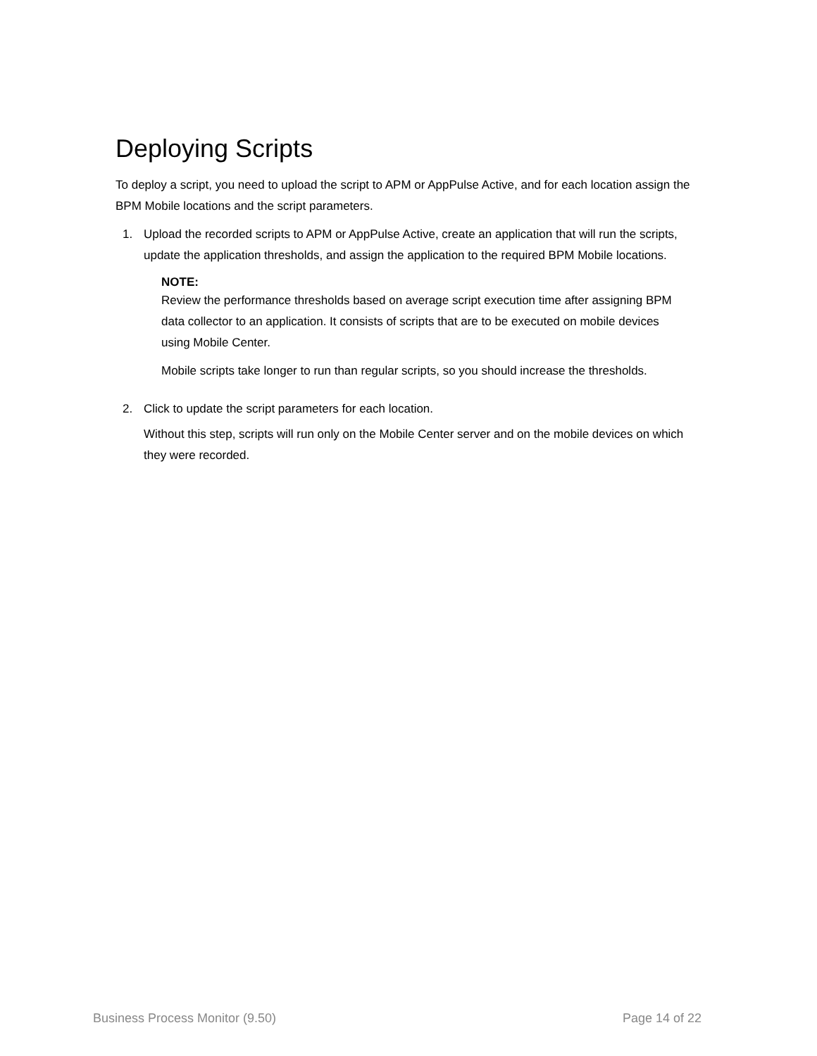Deploying Scripts
To deploy a script, you need to upload the script to APM or AppPulse Active, and for each location assign the BPM Mobile locations and the script parameters.
1. Upload the recorded scripts to APM or AppPulse Active, create an application that will run the scripts, update the application thresholds, and assign the application to the required BPM Mobile locations.
NOTE:
Review the performance thresholds based on average script execution time after assigning BPM data collector to an application. It consists of scripts that are to be executed on mobile devices using Mobile Center.
Mobile scripts take longer to run than regular scripts, so you should increase the thresholds.
2. Click to update the script parameters for each location.
Without this step, scripts will run only on the Mobile Center server and on the mobile devices on which they were recorded.
Business Process Monitor (9.50) Page 14 of 22